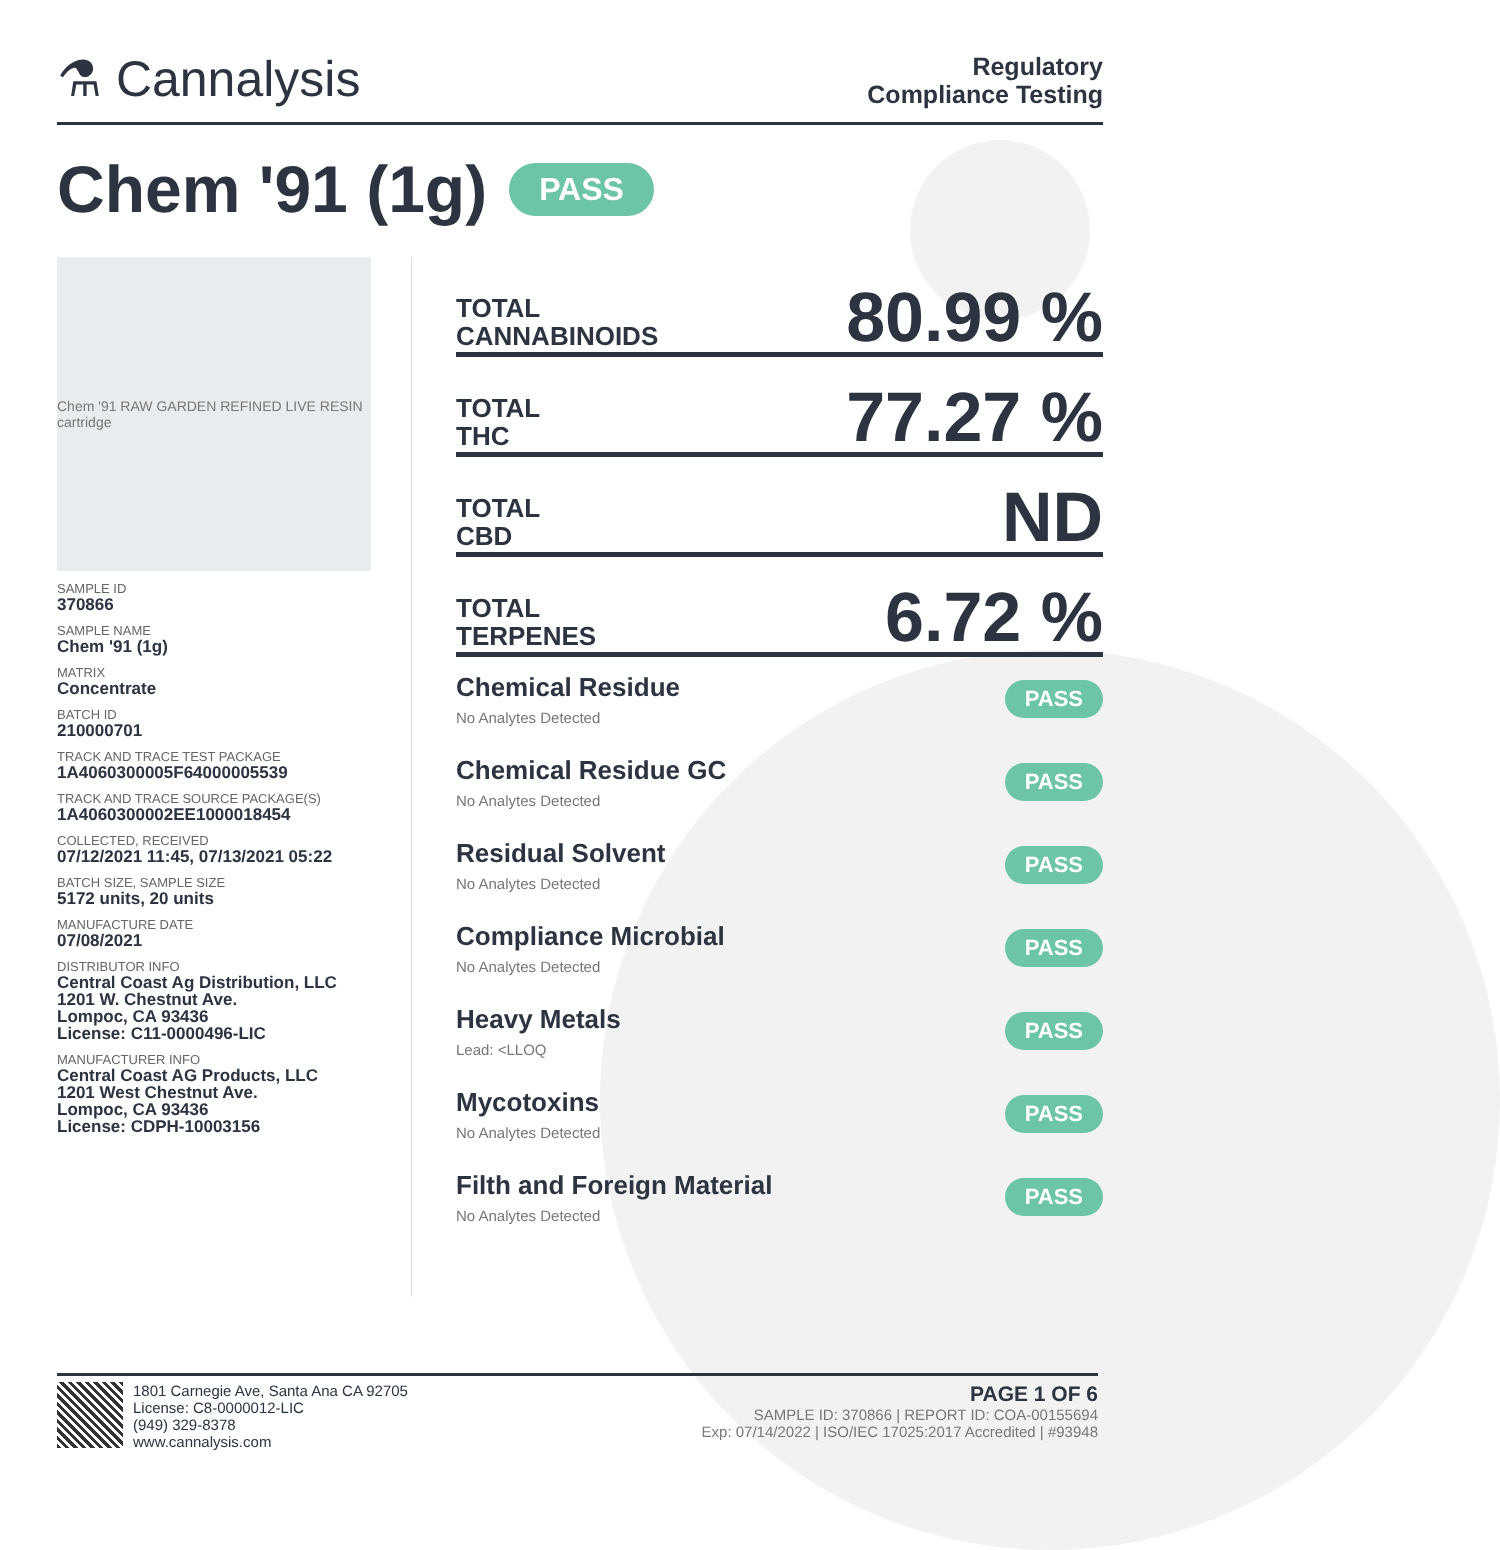⚗ Cannalysis
Regulatory
Compliance Testing
Chem '91 (1g) PASS
Chem '91 RAW GARDEN REFINED LIVE RESIN cartridge
SAMPLE ID
370866
SAMPLE NAME
Chem '91 (1g)
MATRIX
Concentrate
BATCH ID
210000701
TRACK AND TRACE TEST PACKAGE
1A4060300005F64000005539
TRACK AND TRACE SOURCE PACKAGE(S)
1A4060300002EE1000018454
COLLECTED, RECEIVED
07/12/2021 11:45, 07/13/2021 05:22
BATCH SIZE, SAMPLE SIZE
5172 units, 20 units
MANUFACTURE DATE
07/08/2021
DISTRIBUTOR INFO
Central Coast Ag Distribution, LLC
1201 W. Chestnut Ave.
Lompoc, CA 93436
License: C11-0000496-LIC
MANUFACTURER INFO
Central Coast AG Products, LLC
1201 West Chestnut Ave.
Lompoc, CA 93436
License: CDPH-10003156
TOTAL
CANNABINOIDS
80.99 %
TOTAL
THC
77.27 %
TOTAL
CBD
ND
TOTAL
TERPENES
6.72 %
Chemical Residue
No Analytes Detected
PASS
Chemical Residue GC
No Analytes Detected
PASS
Residual Solvent
No Analytes Detected
PASS
Compliance Microbial
No Analytes Detected
PASS
Heavy Metals
Lead: <LLOQ
PASS
Mycotoxins
No Analytes Detected
PASS
Filth and Foreign Material
No Analytes Detected
PASS
1801 Carnegie Ave, Santa Ana CA 92705
License: C8-0000012-LIC
(949) 329-8378
www.cannalysis.com
PAGE 1 OF 6
SAMPLE ID: 370866 | REPORT ID: COA-00155694
Exp: 07/14/2022 | ISO/IEC 17025:2017 Accredited | #93948